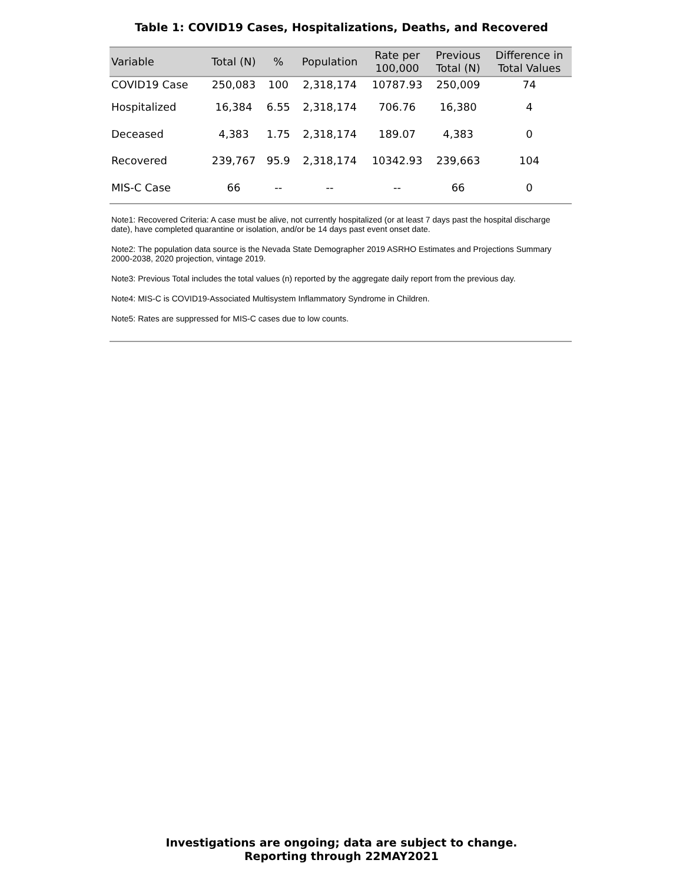Table 1: COVID19 Cases, Hospitalizations, Deaths, and Recovered
| Variable | Total (N) | % | Population | Rate per 100,000 | Previous Total (N) | Difference in Total Values |
| --- | --- | --- | --- | --- | --- | --- |
| COVID19 Case | 250,083 | 100 | 2,318,174 | 10787.93 | 250,009 | 74 |
| Hospitalized | 16,384 | 6.55 | 2,318,174 | 706.76 | 16,380 | 4 |
| Deceased | 4,383 | 1.75 | 2,318,174 | 189.07 | 4,383 | 0 |
| Recovered | 239,767 | 95.9 | 2,318,174 | 10342.93 | 239,663 | 104 |
| MIS-C Case | 66 | -- | -- | -- | 66 | 0 |
Note1: Recovered Criteria: A case must be alive, not currently hospitalized (or at least 7 days past the hospital discharge date), have completed quarantine or isolation, and/or be 14 days past event onset date.
Note2: The population data source is the Nevada State Demographer 2019 ASRHO Estimates and Projections Summary 2000-2038, 2020 projection, vintage 2019.
Note3: Previous Total includes the total values (n) reported by the aggregate daily report from the previous day.
Note4: MIS-C is COVID19-Associated Multisystem Inflammatory Syndrome in Children.
Note5: Rates are suppressed for MIS-C cases due to low counts.
Investigations are ongoing; data are subject to change.
Reporting through 22MAY2021